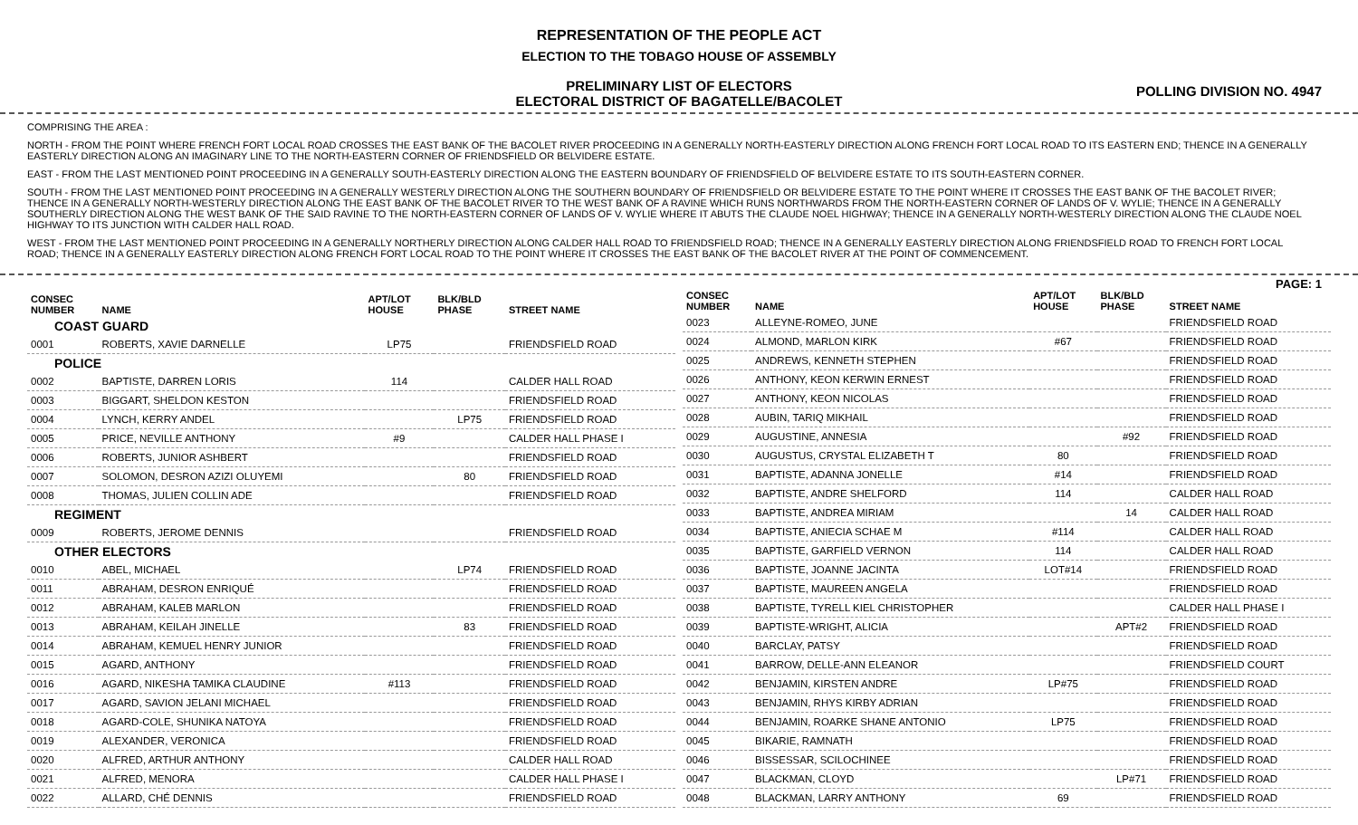REPRESENTATION OF THE PEOPLE ACT
ELECTION TO THE TOBAGO HOUSE OF ASSEMBLY
PRELIMINARY LIST OF ELECTORS
ELECTORAL DISTRICT OF BAGATELLE/BACOLET
POLLING DIVISION NO. 4947
COMPRISING THE AREA :
NORTH - FROM THE POINT WHERE FRENCH FORT LOCAL ROAD CROSSES THE EAST BANK OF THE BACOLET RIVER PROCEEDING IN A GENERALLY NORTH-EASTERLY DIRECTION ALONG FRENCH FORT LOCAL ROAD TO ITS EASTERN END; THENCE IN A GENERALLY EASTERLY DIRECTION ALONG AN IMAGINARY LINE TO THE NORTH-EASTERN CORNER OF FRIENDSFIELD OR BELVIDERE ESTATE.
EAST - FROM THE LAST MENTIONED POINT PROCEEDING IN A GENERALLY SOUTH-EASTERLY DIRECTION ALONG THE EASTERN BOUNDARY OF FRIENDSFIELD OF BELVIDERE ESTATE TO ITS SOUTH-EASTERN CORNER.
SOUTH - FROM THE LAST MENTIONED POINT PROCEEDING IN A GENERALLY WESTERLY DIRECTION ALONG THE SOUTHERN BOUNDARY OF FRIENDSFIELD OR BELVIDERE ESTATE TO THE POINT WHERE IT CROSSES THE EAST BANK OF THE BACOLET RIVER; THENCE IN A GENERALLY NORTH-WESTERLY DIRECTION ALONG THE EAST BANK OF THE BACOLET RIVER TO THE WEST BANK OF A RAVINE WHICH RUNS NORTHWARDS FROM THE NORTH-EASTERN CORNER OF LANDS OF V. WYLIE; THENCE IN A GENERALLY SOUTHERLY DIRECTION ALONG THE WEST BANK OF THE SAID RAVINE TO THE NORTH-EASTERN CORNER OF LANDS OF V. WYLIE WHERE IT ABUTS THE CLAUDE NOEL HIGHWAY; THENCE IN A GENERALLY NORTH-WESTERLY DIRECTION ALONG THE CLAUDE NOEL HIGHWAY TO ITS JUNCTION WITH CALDER HALL ROAD.
WEST - FROM THE LAST MENTIONED POINT PROCEEDING IN A GENERALLY NORTHERLY DIRECTION ALONG CALDER HALL ROAD TO FRIENDSFIELD ROAD; THENCE IN A GENERALLY EASTERLY DIRECTION ALONG FRIENDSFIELD ROAD TO FRENCH FORT LOCAL ROAD; THENCE IN A GENERALLY EASTERLY DIRECTION ALONG FRENCH FORT LOCAL ROAD TO THE POINT WHERE IT CROSSES THE EAST BANK OF THE BACOLET RIVER AT THE POINT OF COMMENCEMENT.
PAGE: 1
| CONSEC NUMBER | NAME | APT/LOT HOUSE | BLK/BLD PHASE | STREET NAME |
| --- | --- | --- | --- | --- |
| COAST GUARD | | | | |
| 0001 | ROBERTS, XAVIE DARNELLE | LP75 | | FRIENDSFIELD ROAD |
| POLICE | | | | |
| 0002 | BAPTISTE, DARREN LORIS | 114 | | CALDER HALL ROAD |
| 0003 | BIGGART, SHELDON KESTON | | | FRIENDSFIELD ROAD |
| 0004 | LYNCH, KERRY ANDEL | | LP75 | FRIENDSFIELD ROAD |
| 0005 | PRICE, NEVILLE ANTHONY | #9 | | CALDER HALL PHASE I |
| 0006 | ROBERTS, JUNIOR ASHBERT | | | FRIENDSFIELD ROAD |
| 0007 | SOLOMON, DESRON AZIZI OLUYEMI | | 80 | FRIENDSFIELD ROAD |
| 0008 | THOMAS, JULIEN COLLIN ADE | | | FRIENDSFIELD ROAD |
| REGIMENT | | | | |
| 0009 | ROBERTS, JEROME DENNIS | | | FRIENDSFIELD ROAD |
| OTHER ELECTORS | | | | |
| 0010 | ABEL, MICHAEL | | LP74 | FRIENDSFIELD ROAD |
| 0011 | ABRAHAM, DESRON ENRIQUÉ | | | FRIENDSFIELD ROAD |
| 0012 | ABRAHAM, KALEB MARLON | | | FRIENDSFIELD ROAD |
| 0013 | ABRAHAM, KEILAH JINELLE | | 83 | FRIENDSFIELD ROAD |
| 0014 | ABRAHAM, KEMUEL HENRY JUNIOR | | | FRIENDSFIELD ROAD |
| 0015 | AGARD, ANTHONY | | | FRIENDSFIELD ROAD |
| 0016 | AGARD, NIKESHA TAMIKA CLAUDINE | #113 | | FRIENDSFIELD ROAD |
| 0017 | AGARD, SAVION JELANI MICHAEL | | | FRIENDSFIELD ROAD |
| 0018 | AGARD-COLE, SHUNIKA NATOYA | | | FRIENDSFIELD ROAD |
| 0019 | ALEXANDER, VERONICA | | | FRIENDSFIELD ROAD |
| 0020 | ALFRED, ARTHUR ANTHONY | | | CALDER HALL ROAD |
| 0021 | ALFRED, MENORA | | | CALDER HALL PHASE I |
| 0022 | ALLARD, CHÉ DENNIS | | | FRIENDSFIELD ROAD |
| CONSEC NUMBER | NAME | APT/LOT HOUSE | BLK/BLD PHASE | STREET NAME |
| --- | --- | --- | --- | --- |
| 0023 | ALLEYNE-ROMEO, JUNE | | | FRIENDSFIELD ROAD |
| 0024 | ALMOND, MARLON KIRK | #67 | | FRIENDSFIELD ROAD |
| 0025 | ANDREWS, KENNETH STEPHEN | | | FRIENDSFIELD ROAD |
| 0026 | ANTHONY, KEON KERWIN ERNEST | | | FRIENDSFIELD ROAD |
| 0027 | ANTHONY, KEON NICOLAS | | | FRIENDSFIELD ROAD |
| 0028 | AUBIN, TARIQ MIKHAIL | | | FRIENDSFIELD ROAD |
| 0029 | AUGUSTINE, ANNESIA | | #92 | FRIENDSFIELD ROAD |
| 0030 | AUGUSTUS, CRYSTAL ELIZABETH T | 80 | | FRIENDSFIELD ROAD |
| 0031 | BAPTISTE, ADANNA JONELLE | #14 | | FRIENDSFIELD ROAD |
| 0032 | BAPTISTE, ANDRE SHELFORD | 114 | | CALDER HALL ROAD |
| 0033 | BAPTISTE, ANDREA MIRIAM | | 14 | CALDER HALL ROAD |
| 0034 | BAPTISTE, ANIECIA SCHAE M | #114 | | CALDER HALL ROAD |
| 0035 | BAPTISTE, GARFIELD VERNON | 114 | | CALDER HALL ROAD |
| 0036 | BAPTISTE, JOANNE JACINTA | LOT#14 | | FRIENDSFIELD ROAD |
| 0037 | BAPTISTE, MAUREEN ANGELA | | | FRIENDSFIELD ROAD |
| 0038 | BAPTISTE, TYRELL KIEL CHRISTOPHER | | | CALDER HALL PHASE I |
| 0039 | BAPTISTE-WRIGHT, ALICIA | | APT#2 | FRIENDSFIELD ROAD |
| 0040 | BARCLAY, PATSY | | | FRIENDSFIELD ROAD |
| 0041 | BARROW, DELLE-ANN ELEANOR | | | FRIENDSFIELD COURT |
| 0042 | BENJAMIN, KIRSTEN ANDRE | LP#75 | | FRIENDSFIELD ROAD |
| 0043 | BENJAMIN, RHYS KIRBY ADRIAN | | | FRIENDSFIELD ROAD |
| 0044 | BENJAMIN, ROARKE SHANE ANTONIO | LP75 | | FRIENDSFIELD ROAD |
| 0045 | BIKARIE, RAMNATH | | | FRIENDSFIELD ROAD |
| 0046 | BISSESSAR, SCILOCHINEE | | | FRIENDSFIELD ROAD |
| 0047 | BLACKMAN, CLOYD | | LP#71 | FRIENDSFIELD ROAD |
| 0048 | BLACKMAN, LARRY ANTHONY | 69 | | FRIENDSFIELD ROAD |